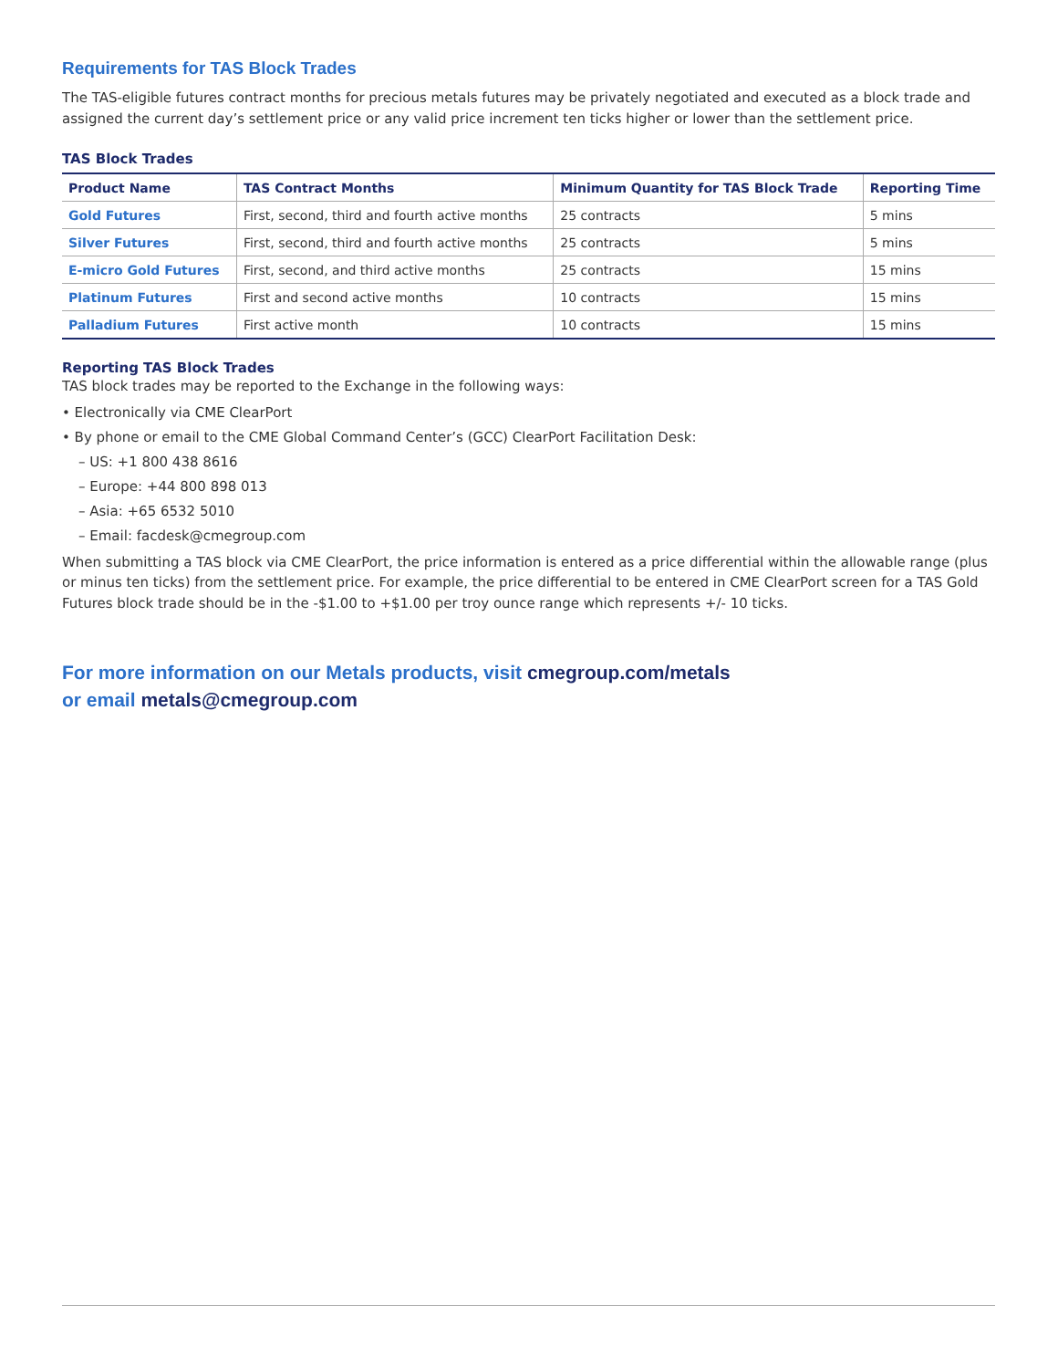Requirements for TAS Block Trades
The TAS-eligible futures contract months for precious metals futures may be privately negotiated and executed as a block trade and assigned the current day’s settlement price or any valid price increment ten ticks higher or lower than the settlement price.
TAS Block Trades
| Product Name | TAS Contract Months | Minimum Quantity for TAS Block Trade | Reporting Time |
| --- | --- | --- | --- |
| Gold Futures | First, second, third and fourth active months | 25 contracts | 5 mins |
| Silver Futures | First, second, third and fourth active months | 25 contracts | 5 mins |
| E-micro Gold Futures | First, second, and third active months | 25 contracts | 15 mins |
| Platinum Futures | First and second active months | 10 contracts | 15 mins |
| Palladium Futures | First active month | 10 contracts | 15 mins |
Reporting TAS Block Trades
TAS block trades may be reported to the Exchange in the following ways:
• Electronically via CME ClearPort
• By phone or email to the CME Global Command Center’s (GCC) ClearPort Facilitation Desk:
– US: +1 800 438 8616
– Europe: +44 800 898 013
– Asia: +65 6532 5010
– Email: facdesk@cmegroup.com
When submitting a TAS block via CME ClearPort, the price information is entered as a price differential within the allowable range (plus or minus ten ticks) from the settlement price. For example, the price differential to be entered in CME ClearPort screen for a TAS Gold Futures block trade should be in the -$1.00 to +$1.00 per troy ounce range which represents +/- 10 ticks.
For more information on our Metals products, visit cmegroup.com/metals
or email metals@cmegroup.com